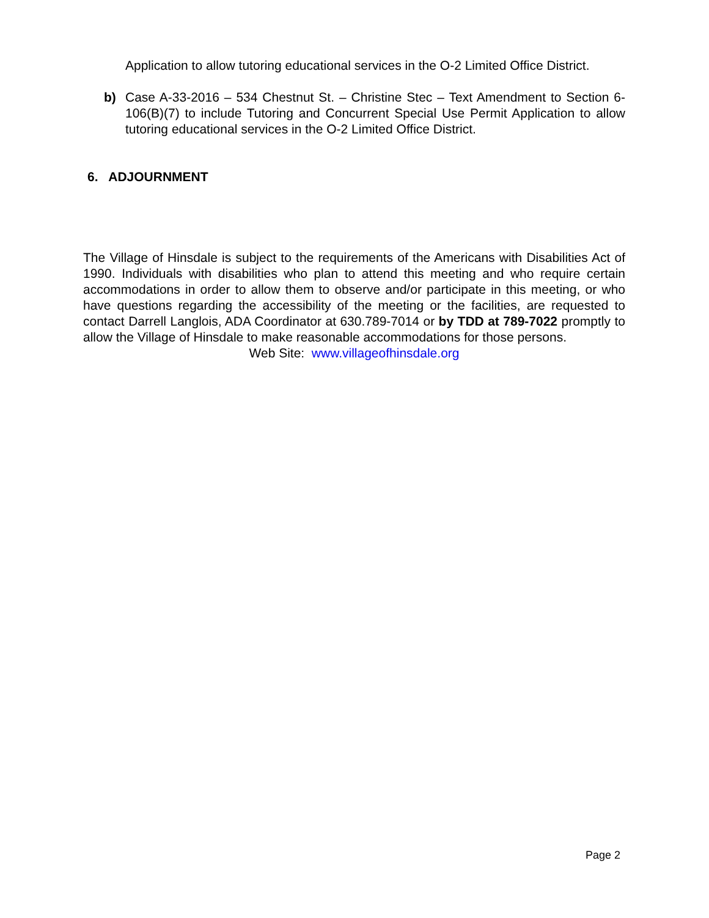Application to allow tutoring educational services in the O-2 Limited Office District.
b) Case A-33-2016 – 534 Chestnut St. – Christine Stec – Text Amendment to Section 6-106(B)(7) to include Tutoring and Concurrent Special Use Permit Application to allow tutoring educational services in the O-2 Limited Office District.
6. ADJOURNMENT
The Village of Hinsdale is subject to the requirements of the Americans with Disabilities Act of 1990. Individuals with disabilities who plan to attend this meeting and who require certain accommodations in order to allow them to observe and/or participate in this meeting, or who have questions regarding the accessibility of the meeting or the facilities, are requested to contact Darrell Langlois, ADA Coordinator at 630.789-7014 or by TDD at 789-7022 promptly to allow the Village of Hinsdale to make reasonable accommodations for those persons.
Web Site: www.villageofhinsdale.org
Page 2